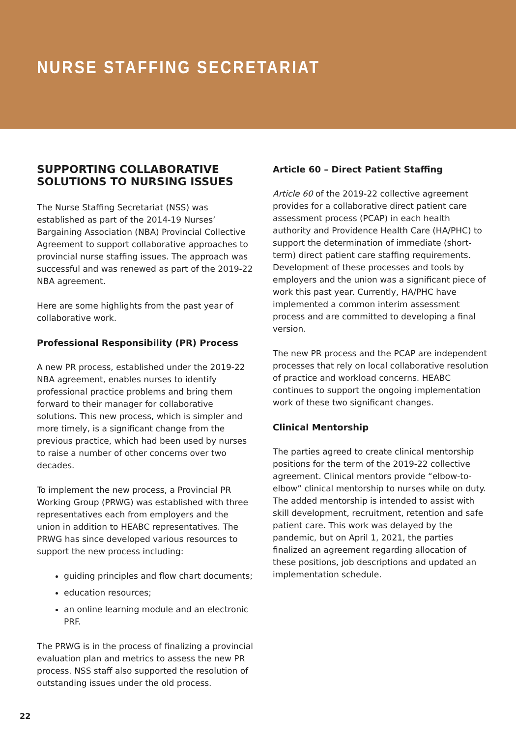NURSE STAFFING SECRETARIAT
SUPPORTING COLLABORATIVE SOLUTIONS TO NURSING ISSUES
The Nurse Staffing Secretariat (NSS) was established as part of the 2014-19 Nurses’ Bargaining Association (NBA) Provincial Collective Agreement to support collaborative approaches to provincial nurse staffing issues. The approach was successful and was renewed as part of the 2019-22 NBA agreement.
Here are some highlights from the past year of collaborative work.
Professional Responsibility (PR) Process
A new PR process, established under the 2019-22 NBA agreement, enables nurses to identify professional practice problems and bring them forward to their manager for collaborative solutions. This new process, which is simpler and more timely, is a significant change from the previous practice, which had been used by nurses to raise a number of other concerns over two decades.
To implement the new process, a Provincial PR Working Group (PRWG) was established with three representatives each from employers and the union in addition to HEABC representatives. The PRWG has since developed various resources to support the new process including:
guiding principles and flow chart documents;
education resources;
an online learning module and an electronic PRF.
The PRWG is in the process of finalizing a provincial evaluation plan and metrics to assess the new PR process. NSS staff also supported the resolution of outstanding issues under the old process.
Article 60 – Direct Patient Staffing
Article 60 of the 2019-22 collective agreement provides for a collaborative direct patient care assessment process (PCAP) in each health authority and Providence Health Care (HA/PHC) to support the determination of immediate (short-term) direct patient care staffing requirements. Development of these processes and tools by employers and the union was a significant piece of work this past year. Currently, HA/PHC have implemented a common interim assessment process and are committed to developing a final version.
The new PR process and the PCAP are independent processes that rely on local collaborative resolution of practice and workload concerns. HEABC continues to support the ongoing implementation work of these two significant changes.
Clinical Mentorship
The parties agreed to create clinical mentorship positions for the term of the 2019-22 collective agreement. Clinical mentors provide “elbow-to- elbow” clinical mentorship to nurses while on duty. The added mentorship is intended to assist with skill development, recruitment, retention and safe patient care. This work was delayed by the pandemic, but on April 1, 2021, the parties finalized an agreement regarding allocation of these positions, job descriptions and updated an implementation schedule.
22